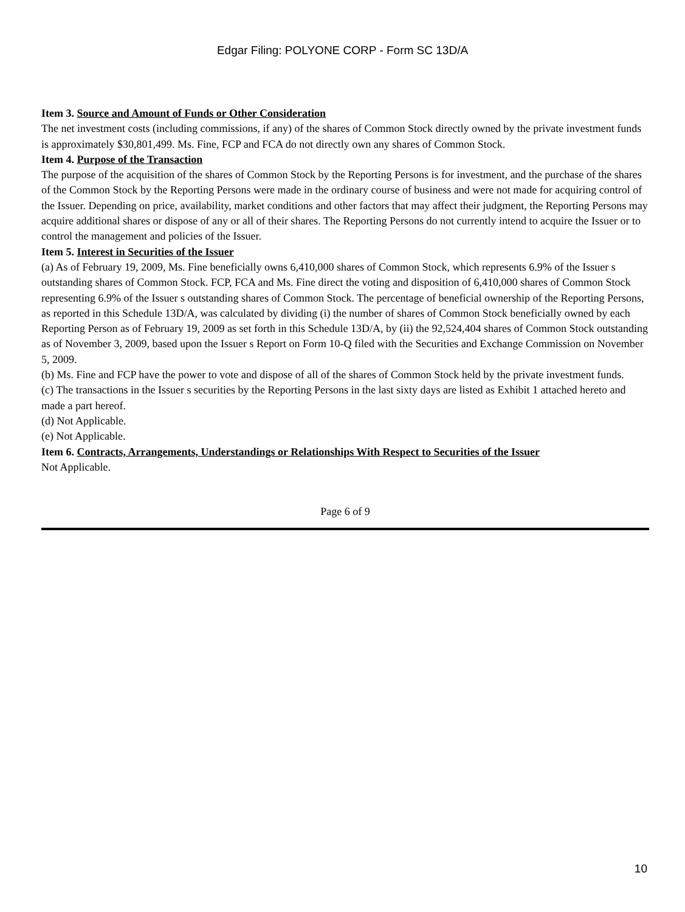Edgar Filing: POLYONE CORP - Form SC 13D/A
Item 3. Source and Amount of Funds or Other Consideration
The net investment costs (including commissions, if any) of the shares of Common Stock directly owned by the private investment funds is approximately $30,801,499. Ms. Fine, FCP and FCA do not directly own any shares of Common Stock.
Item 4. Purpose of the Transaction
The purpose of the acquisition of the shares of Common Stock by the Reporting Persons is for investment, and the purchase of the shares of the Common Stock by the Reporting Persons were made in the ordinary course of business and were not made for acquiring control of the Issuer. Depending on price, availability, market conditions and other factors that may affect their judgment, the Reporting Persons may acquire additional shares or dispose of any or all of their shares. The Reporting Persons do not currently intend to acquire the Issuer or to control the management and policies of the Issuer.
Item 5. Interest in Securities of the Issuer
(a) As of February 19, 2009, Ms. Fine beneficially owns 6,410,000 shares of Common Stock, which represents 6.9% of the Issuer s outstanding shares of Common Stock. FCP, FCA and Ms. Fine direct the voting and disposition of 6,410,000 shares of Common Stock representing 6.9% of the Issuer s outstanding shares of Common Stock. The percentage of beneficial ownership of the Reporting Persons, as reported in this Schedule 13D/A, was calculated by dividing (i) the number of shares of Common Stock beneficially owned by each Reporting Person as of February 19, 2009 as set forth in this Schedule 13D/A, by (ii) the 92,524,404 shares of Common Stock outstanding as of November 3, 2009, based upon the Issuer s Report on Form 10-Q filed with the Securities and Exchange Commission on November 5, 2009.
(b) Ms. Fine and FCP have the power to vote and dispose of all of the shares of Common Stock held by the private investment funds.
(c) The transactions in the Issuer s securities by the Reporting Persons in the last sixty days are listed as Exhibit 1 attached hereto and made a part hereof.
(d) Not Applicable.
(e) Not Applicable.
Item 6. Contracts, Arrangements, Understandings or Relationships With Respect to Securities of the Issuer
Not Applicable.
Page 6 of 9
10